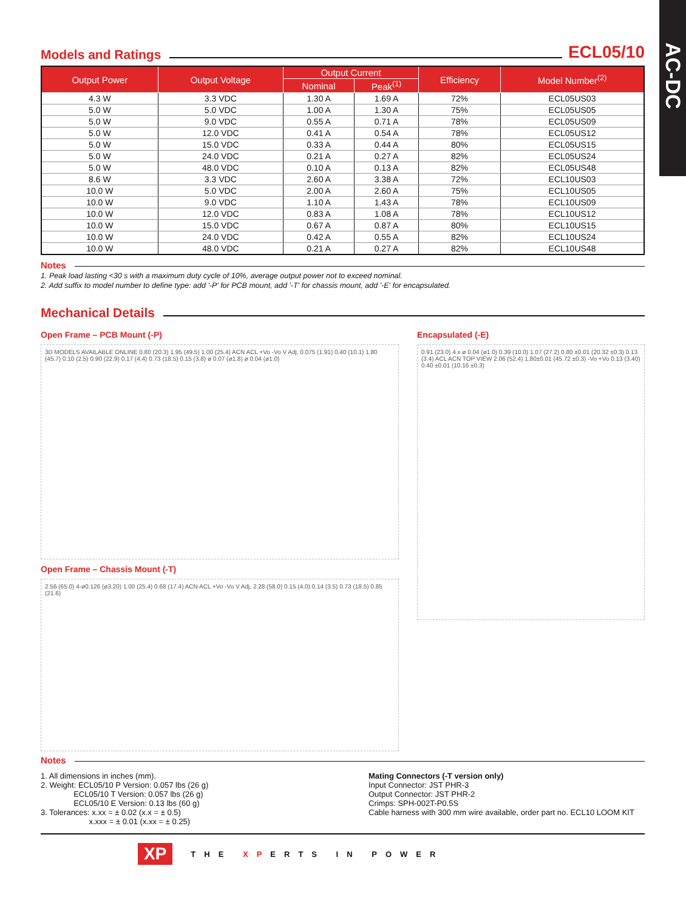AC-DC
Models and Ratings ECL05/10
| Output Power | Output Voltage | Output Current | | Efficiency | Model Number<sup>(2)</sup> |
| --- | --- | --- | --- | --- | --- |
| | | Nominal | Peak<sup>(1)</sup> | | |
| 4.3 W | 3.3 VDC | 1.30 A | 1.69 A | 72% | ECL05US03 |
| 5.0 W | 5.0 VDC | 1.00 A | 1.30 A | 75% | ECL05US05 |
| 5.0 W | 9.0 VDC | 0.55 A | 0.71 A | 78% | ECL05US09 |
| 5.0 W | 12.0 VDC | 0.41 A | 0.54 A | 78% | ECL05US12 |
| 5.0 W | 15.0 VDC | 0.33 A | 0.44 A | 80% | ECL05US15 |
| 5.0 W | 24.0 VDC | 0.21 A | 0.27 A | 82% | ECL05US24 |
| 5.0 W | 48.0 VDC | 0.10 A | 0.13 A | 82% | ECL05US48 |
| 8.6 W | 3.3 VDC | 2.60 A | 3.38 A | 72% | ECL10US03 |
| 10.0 W | 5.0 VDC | 2.00 A | 2.60 A | 75% | ECL10US05 |
| 10.0 W | 9.0 VDC | 1.10 A | 1.43 A | 78% | ECL10US09 |
| 10.0 W | 12.0 VDC | 0.83 A | 1.08 A | 78% | ECL10US12 |
| 10.0 W | 15.0 VDC | 0.67 A | 0.87 A | 80% | ECL10US15 |
| 10.0 W | 24.0 VDC | 0.42 A | 0.55 A | 82% | ECL10US24 |
| 10.0 W | 48.0 VDC | 0.21 A | 0.27 A | 82% | ECL10US48 |
Notes
1. Peak load lasting <30 s with a maximum duty cycle of 10%, average output power not to exceed nominal.
2. Add suffix to model number to define type: add '-P' for PCB mount, add '-T' for chassis mount, add '-E' for encapsulated.
Mechanical Details
Open Frame – PCB Mount (-P)
3D MODELS AVAILABLE ONLINE 0.80 (20.3) 1.95 (49.5) 1.00 (25.4) ACN ACL +Vo -Vo V Adj. 0.075 (1.91) 0.40 (10.1) 1.80 (45.7) 0.10 (2.5) 0.90 (22.9) 0.17 (4.4) 0.73 (18.5) 0.15 (3.8) ø 0.07 (ø1.8) ø 0.04 (ø1.0)
Open Frame – Chassis Mount (-T)
2.56 (65.0) 4-ø0.126 (ø3.20) 1.00 (25.4) 0.68 (17.4) ACN ACL +Vo -Vo V Adj. 2.28 (58.0) 0.15 (4.0) 0.14 (3.5) 0.73 (18.5) 0.85 (21.6)
Encapsulated (-E)
0.91 (23.0) 4 x ø 0.04 (ø1.0) 0.39 (10.0) 1.07 (27.2) 0.80 ±0.01 (20.32 ±0.3) 0.13 (3.4) ACL ACN TOP VIEW 2.06 (52.4) 1.80±0.01 (45.72 ±0.3) -Vo +Vo 0.13 (3.40) 0.40 ±0.01 (10.16 ±0.3)
Notes
1. All dimensions in inches (mm).
2. Weight: ECL05/10 P Version: 0.057 lbs (26 g)
ECL05/10 T Version: 0.057 lbs (26 g)
ECL05/10 E Version: 0.13 lbs (60 g)
3. Tolerances: x.xx = ± 0.02 (x.x = ± 0.5)
x.xxx = ± 0.01 (x.xx = ± 0.25)
Mating Connectors (-T version only)
Input Connector: JST PHR-3
Output Connector: JST PHR-2
Crimps: SPH-002T-P0.5S
Cable harness with 300 mm wire available, order part no. ECL10 LOOM KIT
XP THE XPERTS IN POWER